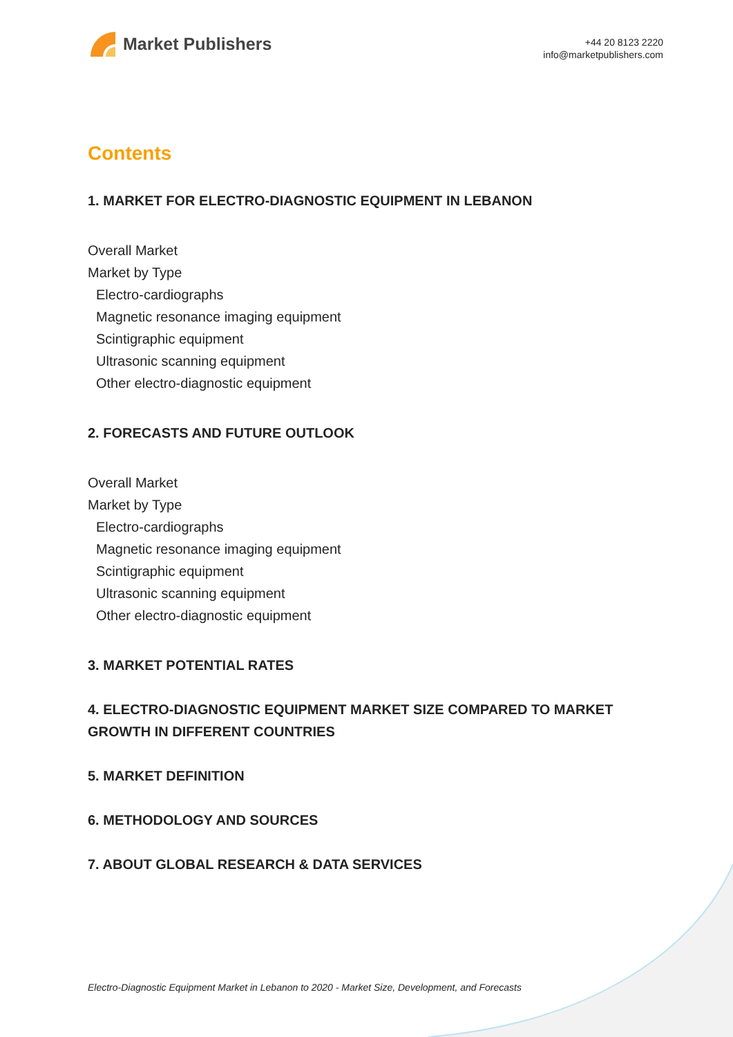Market Publishers
+44 20 8123 2220
info@marketpublishers.com
Contents
1. MARKET FOR ELECTRO-DIAGNOSTIC EQUIPMENT IN LEBANON
Overall Market
Market by Type
Electro-cardiographs
Magnetic resonance imaging equipment
Scintigraphic equipment
Ultrasonic scanning equipment
Other electro-diagnostic equipment
2. FORECASTS AND FUTURE OUTLOOK
Overall Market
Market by Type
Electro-cardiographs
Magnetic resonance imaging equipment
Scintigraphic equipment
Ultrasonic scanning equipment
Other electro-diagnostic equipment
3. MARKET POTENTIAL RATES
4. ELECTRO-DIAGNOSTIC EQUIPMENT MARKET SIZE COMPARED TO MARKET GROWTH IN DIFFERENT COUNTRIES
5. MARKET DEFINITION
6. METHODOLOGY AND SOURCES
7. ABOUT GLOBAL RESEARCH & DATA SERVICES
Electro-Diagnostic Equipment Market in Lebanon to 2020 - Market Size, Development, and Forecasts